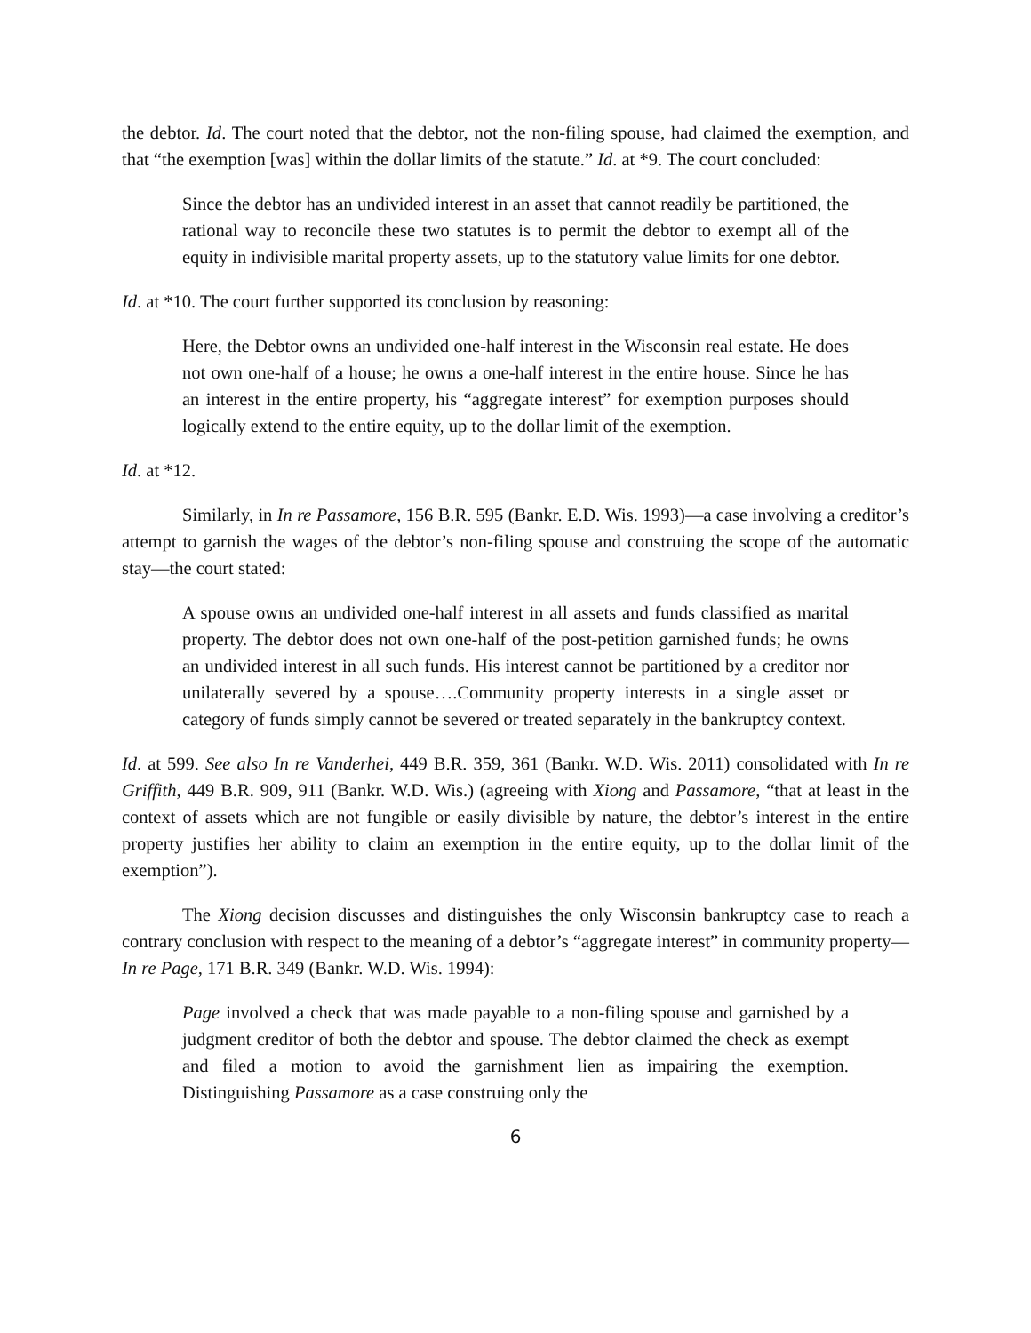the debtor. Id. The court noted that the debtor, not the non-filing spouse, had claimed the exemption, and that “the exemption [was] within the dollar limits of the statute.” Id. at *9. The court concluded:
Since the debtor has an undivided interest in an asset that cannot readily be partitioned, the rational way to reconcile these two statutes is to permit the debtor to exempt all of the equity in indivisible marital property assets, up to the statutory value limits for one debtor.
Id. at *10. The court further supported its conclusion by reasoning:
Here, the Debtor owns an undivided one-half interest in the Wisconsin real estate. He does not own one-half of a house; he owns a one-half interest in the entire house. Since he has an interest in the entire property, his “aggregate interest” for exemption purposes should logically extend to the entire equity, up to the dollar limit of the exemption.
Id. at *12.
Similarly, in In re Passamore, 156 B.R. 595 (Bankr. E.D. Wis. 1993)—a case involving a creditor’s attempt to garnish the wages of the debtor’s non-filing spouse and construing the scope of the automatic stay—the court stated:
A spouse owns an undivided one-half interest in all assets and funds classified as marital property. The debtor does not own one-half of the post-petition garnished funds; he owns an undivided interest in all such funds. His interest cannot be partitioned by a creditor nor unilaterally severed by a spouse….Community property interests in a single asset or category of funds simply cannot be severed or treated separately in the bankruptcy context.
Id. at 599. See also In re Vanderhei, 449 B.R. 359, 361 (Bankr. W.D. Wis. 2011) consolidated with In re Griffith, 449 B.R. 909, 911 (Bankr. W.D. Wis.) (agreeing with Xiong and Passamore, “that at least in the context of assets which are not fungible or easily divisible by nature, the debtor’s interest in the entire property justifies her ability to claim an exemption in the entire equity, up to the dollar limit of the exemption”).
The Xiong decision discusses and distinguishes the only Wisconsin bankruptcy case to reach a contrary conclusion with respect to the meaning of a debtor’s “aggregate interest” in community property—In re Page, 171 B.R. 349 (Bankr. W.D. Wis. 1994):
Page involved a check that was made payable to a non-filing spouse and garnished by a judgment creditor of both the debtor and spouse. The debtor claimed the check as exempt and filed a motion to avoid the garnishment lien as impairing the exemption. Distinguishing Passamore as a case construing only the
6